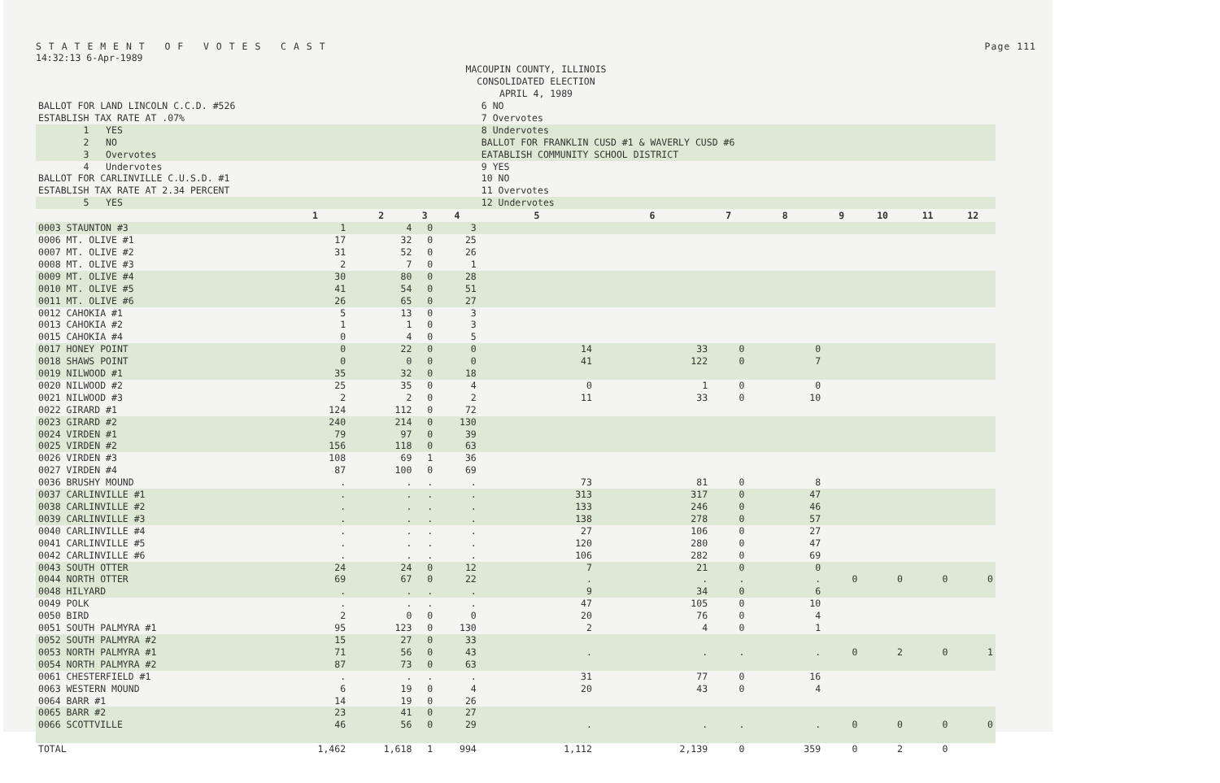S T A T E M E N T O F V O T E S C A S T Page 111
14:32:13 6-Apr-1989
MACOUPIN COUNTY, ILLINOIS
CONSOLIDATED ELECTION
APRIL 4, 1989
| BALLOT FOR LAND LINCOLN C.C.D. #526 | | | | | 6 NO | | | | | | | |
| ESTABLISH TAX RATE AT .07% | | | | | 7 Overvotes | | | | | | | |
| 1 YES | | | | | 8 Undervotes | | | | | | | |
| 2 NO | | | | | BALLOT FOR FRANKLIN CUSD #1 & WAVERLY CUSD #6 | | | | | | | |
| 3 Overvotes | | | | | EATABLISH COMMUNITY SCHOOL DISTRICT | | | | | | | |
| 4 Undervotes | | | | | 9 YES | | | | | | | |
| BALLOT FOR CARLINVILLE C.U.S.D. #1 | | | | | 10 NO | | | | | | | |
| ESTABLISH TAX RATE AT 2.34 PERCENT | | | | | 11 Overvotes | | | | | | | |
| 5 YES | | | | | 12 Undervotes | | | | | | | |
| | 1 | 2 | 3 | 4 | 5 | 6 | 7 | 8 | 9 | 10 | 11 | 12 |
| 0003 STAUNTON #3 | 1 | 4 | 0 | 3 | | | | | | | | |
| 0006 MT. OLIVE #1 | 17 | 32 | 0 | 25 | | | | | | | | |
| 0007 MT. OLIVE #2 | 31 | 52 | 0 | 26 | | | | | | | | |
| 0008 MT. OLIVE #3 | 2 | 7 | 0 | 1 | | | | | | | | |
| 0009 MT. OLIVE #4 | 30 | 80 | 0 | 28 | | | | | | | | |
| 0010 MT. OLIVE #5 | 41 | 54 | 0 | 51 | | | | | | | | |
| 0011 MT. OLIVE #6 | 26 | 65 | 0 | 27 | | | | | | | | |
| 0012 CAHOKIA #1 | 5 | 13 | 0 | 3 | | | | | | | | |
| 0013 CAHOKIA #2 | 1 | 1 | 0 | 3 | | | | | | | | |
| 0015 CAHOKIA #4 | 0 | 4 | 0 | 5 | | | | | | | | |
| 0017 HONEY POINT | 0 | 22 | 0 | 0 | 14 | 33 | 0 | 0 | | | | |
| 0018 SHAWS POINT | 0 | 0 | 0 | 0 | 41 | 122 | 0 | 7 | | | | |
| 0019 NILWOOD #1 | 35 | 32 | 0 | 18 | | | | | | | | |
| 0020 NILWOOD #2 | 25 | 35 | 0 | 4 | 0 | 1 | 0 | 0 | | | | |
| 0021 NILWOOD #3 | 2 | 2 | 0 | 2 | 11 | 33 | 0 | 10 | | | | |
| 0022 GIRARD #1 | 124 | 112 | 0 | 72 | | | | | | | | |
| 0023 GIRARD #2 | 240 | 214 | 0 | 130 | | | | | | | | |
| 0024 VIRDEN #1 | 79 | 97 | 0 | 39 | | | | | | | | |
| 0025 VIRDEN #2 | 156 | 118 | 0 | 63 | | | | | | | | |
| 0026 VIRDEN #3 | 108 | 69 | 1 | 36 | | | | | | | | |
| 0027 VIRDEN #4 | 87 | 100 | 0 | 69 | | | | | | | | |
| 0036 BRUSHY MOUND | . | . | . | . | 73 | 81 | 0 | 8 | | | | |
| 0037 CARLINVILLE #1 | . | . | . | . | 313 | 317 | 0 | 47 | | | | |
| 0038 CARLINVILLE #2 | . | . | . | . | 133 | 246 | 0 | 46 | | | | |
| 0039 CARLINVILLE #3 | . | . | . | . | 138 | 278 | 0 | 57 | | | | |
| 0040 CARLINVILLE #4 | . | . | . | . | 27 | 106 | 0 | 27 | | | | |
| 0041 CARLINVILLE #5 | . | . | . | . | 120 | 280 | 0 | 47 | | | | |
| 0042 CARLINVILLE #6 | . | . | . | . | 106 | 282 | 0 | 69 | | | | |
| 0043 SOUTH OTTER | 24 | 24 | 0 | 12 | 7 | 21 | 0 | 0 | | | | |
| 0044 NORTH OTTER | 69 | 67 | 0 | 22 | . | . | . | . | 0 | 0 | 0 | 0 |
| 0048 HILYARD | . | . | . | . | 9 | 34 | 0 | 6 | | | | |
| 0049 POLK | . | . | . | . | 47 | 105 | 0 | 10 | | | | |
| 0050 BIRD | 2 | 0 | 0 | 0 | 20 | 76 | 0 | 4 | | | | |
| 0051 SOUTH PALMYRA #1 | 95 | 123 | 0 | 130 | 2 | 4 | 0 | 1 | | | | |
| 0052 SOUTH PALMYRA #2 | 15 | 27 | 0 | 33 | | | | | | | | |
| 0053 NORTH PALMYRA #1 | 71 | 56 | 0 | 43 | . | . | . | . | 0 | 2 | 0 | 1 |
| 0054 NORTH PALMYRA #2 | 87 | 73 | 0 | 63 | | | | | | | | |
| 0061 CHESTERFIELD #1 | . | . | . | . | 31 | 77 | 0 | 16 | | | | |
| 0063 WESTERN MOUND | 6 | 19 | 0 | 4 | 20 | 43 | 0 | 4 | | | | |
| 0064 BARR #1 | 14 | 19 | 0 | 26 | | | | | | | | |
| 0065 BARR #2 | 23 | 41 | 0 | 27 | | | | | | | | |
| 0066 SCOTTVILLE | 46 | 56 | 0 | 29 | . | . | . | . | 0 | 0 | 0 | 0 |
| TOTAL | 1,462 | 1,618 | 1 | 994 | 1,112 | 2,139 | 0 | 359 | 0 | 2 | 0 | |